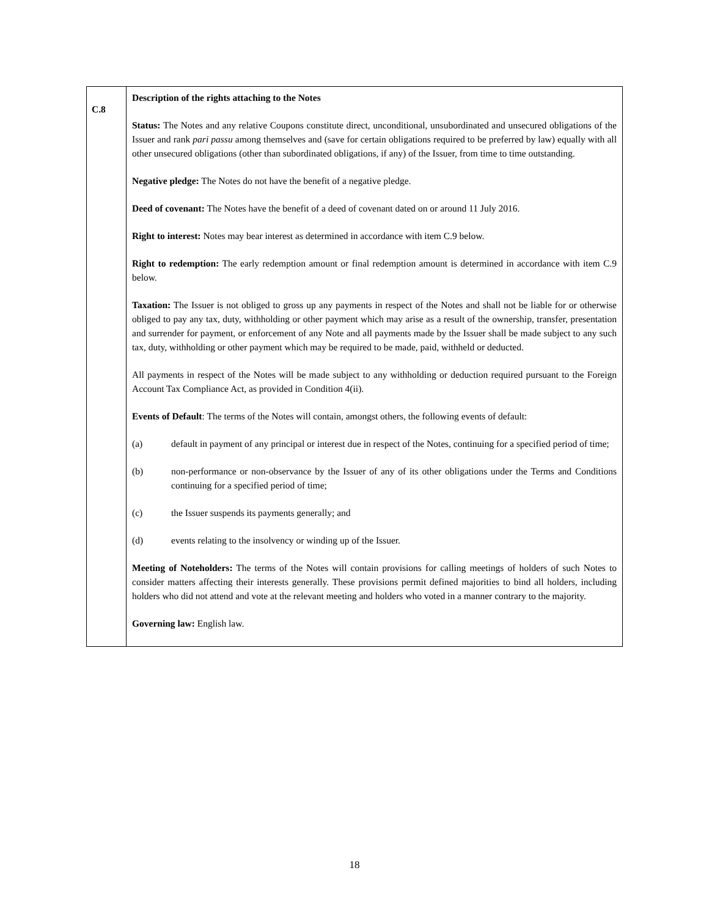| C.8 | Description of the rights attaching to the Notes Status: The Notes and any relative Coupons constitute direct, unconditional, unsubordinated and unsecured obligations of the Issuer and rank pari passu among themselves and (save for certain obligations required to be preferred by law) equally with all other unsecured obligations (other than subordinated obligations, if any) of the Issuer, from time to time outstanding. Negative pledge: The Notes do not have the benefit of a negative pledge. Deed of covenant: The Notes have the benefit of a deed of covenant dated on or around 11 July 2016. Right to interest: Notes may bear interest as determined in accordance with item C.9 below. Right to redemption: The early redemption amount or final redemption amount is determined in accordance with item C.9 below. Taxation: The Issuer is not obliged to gross up any payments in respect of the Notes and shall not be liable for or otherwise obliged to pay any tax, duty, withholding or other payment which may arise as a result of the ownership, transfer, presentation and surrender for payment, or enforcement of any Note and all payments made by the Issuer shall be made subject to any such tax, duty, withholding or other payment which may be required to be made, paid, withheld or deducted. All payments in respect of the Notes will be made subject to any withholding or deduction required pursuant to the Foreign Account Tax Compliance Act, as provided in Condition 4(ii). Events of Default : The terms of the Notes will contain, amongst others, the following events of default: (a) default in payment of any principal or interest due in respect of the Notes, continuing for a specified period of time; (b) non-performance or non-observance by the Issuer of any of its other obligations under the Terms and Conditions continuing for a specified period of time; (c) the Issuer suspends its payments generally; and (d) events relating to the insolvency or winding up of the Issuer. Meeting of Noteholders: The terms of the Notes will contain provisions for calling meetings of holders of such Notes to consider matters affecting their interests generally. These provisions permit defined majorities to bind all holders, including holders who did not attend and vote at the relevant meeting and holders who voted in a manner contrary to the majority. Governing law: English law. |
18